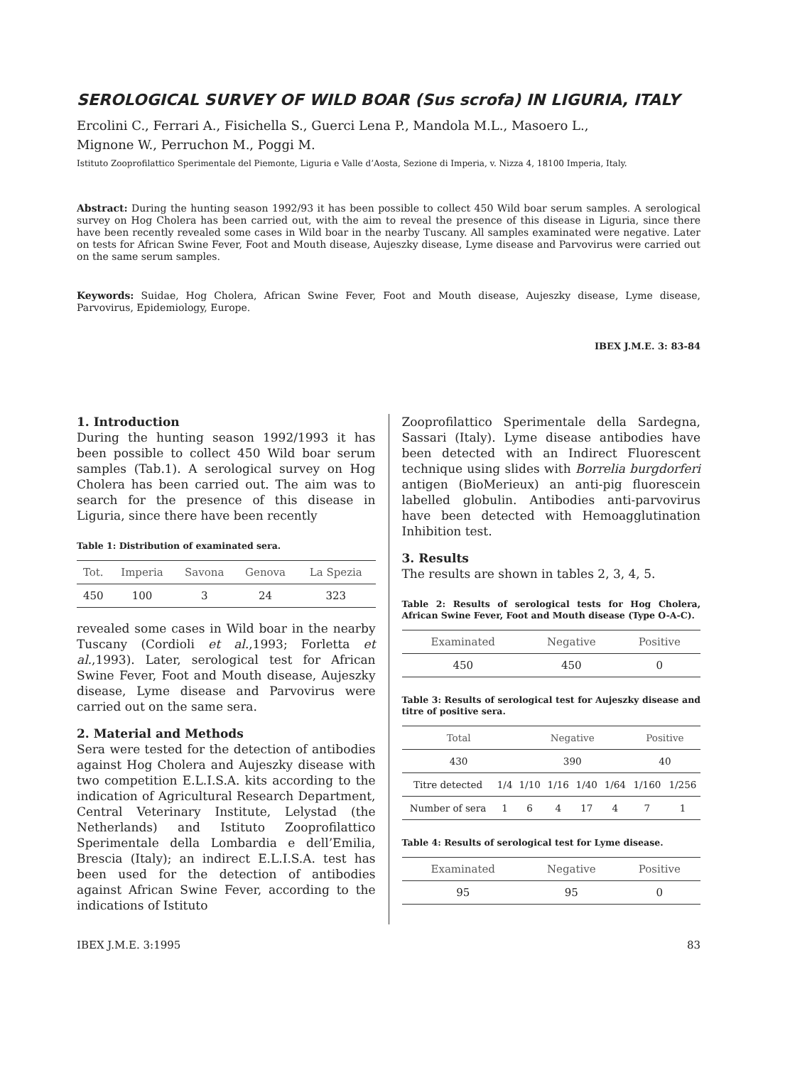SEROLOGICAL SURVEY OF WILD BOAR (Sus scrofa) IN LIGURIA, ITALY
Ercolini C., Ferrari A., Fisichella S., Guerci Lena P., Mandola M.L., Masoero L.,
Mignone W., Perruchon M., Poggi M.
Istituto Zooprofilattico Sperimentale del Piemonte, Liguria e Valle d’Aosta, Sezione di Imperia, v. Nizza 4, 18100 Imperia, Italy.
Abstract: During the hunting season 1992/93 it has been possible to collect 450 Wild boar serum samples. A serological survey on Hog Cholera has been carried out, with the aim to reveal the presence of this disease in Liguria, since there have been recently revealed some cases in Wild boar in the nearby Tuscany. All samples examinated were negative. Later on tests for African Swine Fever, Foot and Mouth disease, Aujeszky disease, Lyme disease and Parvovirus were carried out on the same serum samples.
Keywords: Suidae, Hog Cholera, African Swine Fever, Foot and Mouth disease, Aujeszky disease, Lyme disease, Parvovirus, Epidemiology, Europe.
IBEX J.M.E. 3: 83-84
1. Introduction
During the hunting season 1992/1993 it has been possible to collect 450 Wild boar serum samples (Tab.1). A serological survey on Hog Cholera has been carried out. The aim was to search for the presence of this disease in Liguria, since there have been recently
Table 1: Distribution of examinated sera.
| Tot. | Imperia | Savona | Genova | La Spezia |
| --- | --- | --- | --- | --- |
| 450 | 100 | 3 | 24 | 323 |
revealed some cases in Wild boar in the nearby Tuscany (Cordioli et al.,1993; Forletta et al.,1993). Later, serological test for African Swine Fever, Foot and Mouth disease, Aujeszky disease, Lyme disease and Parvovirus were carried out on the same sera.
2. Material and Methods
Sera were tested for the detection of antibodies against Hog Cholera and Aujeszky disease with two competition E.L.I.S.A. kits according to the indication of Agricultural Research Department, Central Veterinary Institute, Lelystad (the Netherlands) and Istituto Zooprofilattico Sperimentale della Lombardia e dell’Emilia, Brescia (Italy); an indirect E.L.I.S.A. test has been used for the detection of antibodies against African Swine Fever, according to the indications of Istituto
Zooprofilattico Sperimentale della Sardegna, Sassari (Italy). Lyme disease antibodies have been detected with an Indirect Fluorescent technique using slides with Borrelia burgdorferi antigen (BioMerieux) an anti-pig fluorescein labelled globulin. Antibodies anti-parvovirus have been detected with Hemoagglutination Inhibition test.
3. Results
The results are shown in tables 2, 3, 4, 5.
Table 2: Results of serological tests for Hog Cholera, African Swine Fever, Foot and Mouth disease (Type O-A-C).
| Examinated | Negative | Positive |
| --- | --- | --- |
| 450 | 450 | 0 |
Table 3: Results of serological test for Aujeszky disease and titre of positive sera.
| Total | | Negative | | | | Positive | |
| --- | --- | --- | --- | --- | --- | --- | --- |
| 430 | | 390 | | | | 40 | |
| Titre detected | 1/4 | 1/10 | 1/16 | 1/40 | 1/64 | 1/160 | 1/256 |
| Number of sera | 1 | 6 | 4 | 17 | 4 | 7 | 1 |
Table 4: Results of serological test for Lyme disease.
| Examinated | Negative | Positive |
| --- | --- | --- |
| 95 | 95 | 0 |
IBEX J.M.E. 3:1995 83